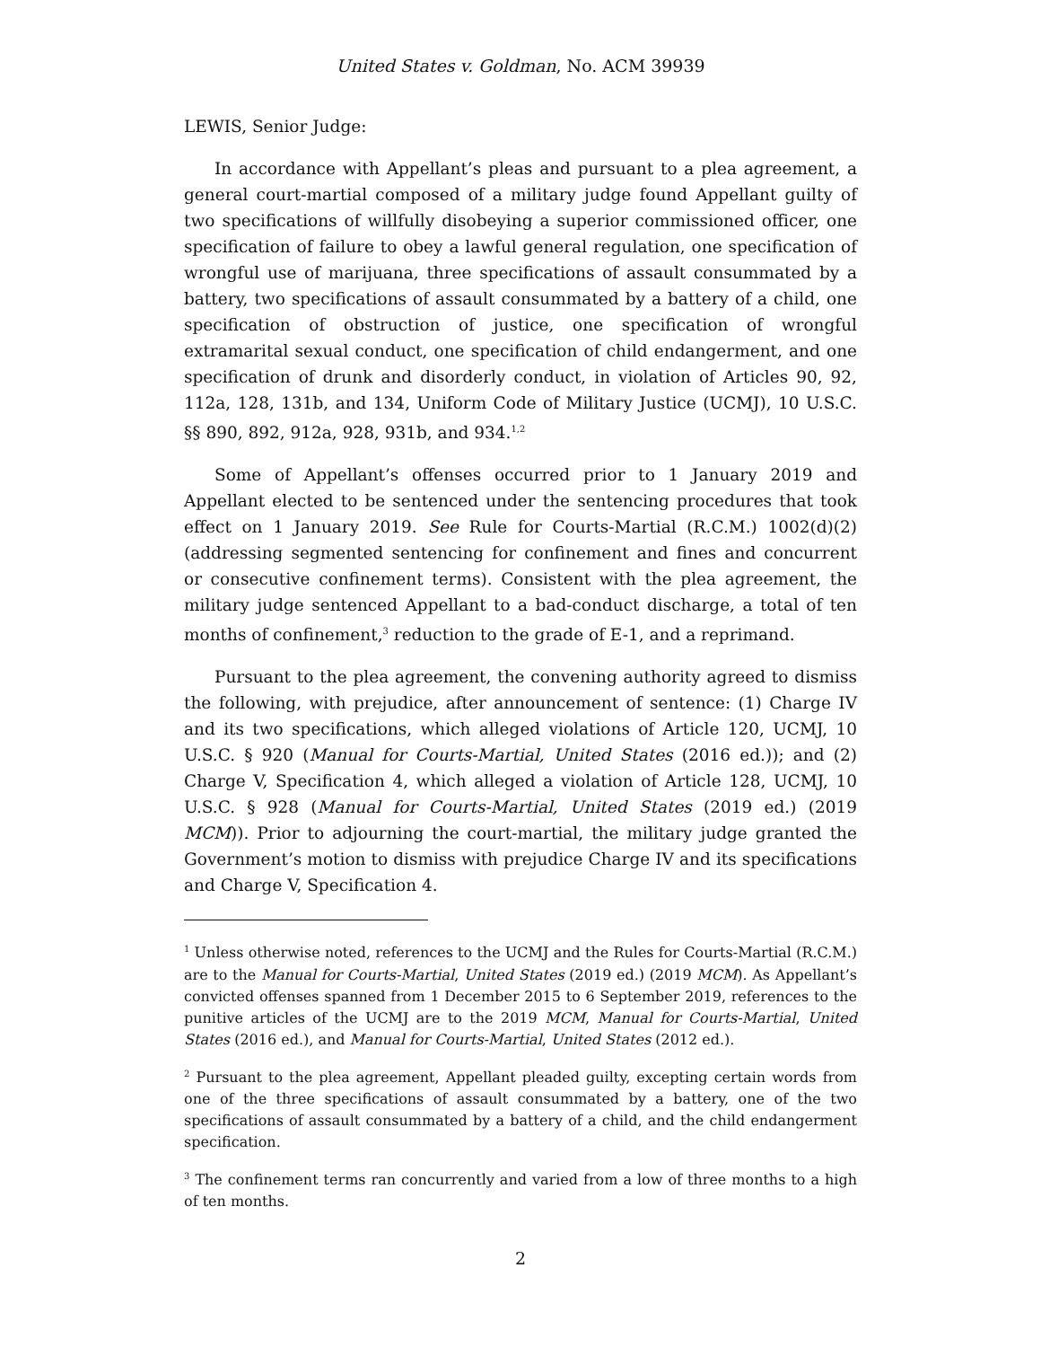United States v. Goldman, No. ACM 39939
LEWIS, Senior Judge:
In accordance with Appellant’s pleas and pursuant to a plea agreement, a general court-martial composed of a military judge found Appellant guilty of two specifications of willfully disobeying a superior commissioned officer, one specification of failure to obey a lawful general regulation, one specification of wrongful use of marijuana, three specifications of assault consummated by a battery, two specifications of assault consummated by a battery of a child, one specification of obstruction of justice, one specification of wrongful extramarital sexual conduct, one specification of child endangerment, and one specification of drunk and disorderly conduct, in violation of Articles 90, 92, 112a, 128, 131b, and 134, Uniform Code of Military Justice (UCMJ), 10 U.S.C. §§ 890, 892, 912a, 928, 931b, and 934.<sup>1,2</sup>
Some of Appellant’s offenses occurred prior to 1 January 2019 and Appellant elected to be sentenced under the sentencing procedures that took effect on 1 January 2019. See Rule for Courts-Martial (R.C.M.) 1002(d)(2) (addressing segmented sentencing for confinement and fines and concurrent or consecutive confinement terms). Consistent with the plea agreement, the military judge sentenced Appellant to a bad-conduct discharge, a total of ten months of confinement,<sup>3</sup> reduction to the grade of E-1, and a reprimand.
Pursuant to the plea agreement, the convening authority agreed to dismiss the following, with prejudice, after announcement of sentence: (1) Charge IV and its two specifications, which alleged violations of Article 120, UCMJ, 10 U.S.C. § 920 (Manual for Courts-Martial, United States (2016 ed.)); and (2) Charge V, Specification 4, which alleged a violation of Article 128, UCMJ, 10 U.S.C. § 928 (Manual for Courts-Martial, United States (2019 ed.) (2019 MCM)). Prior to adjourning the court-martial, the military judge granted the Government’s motion to dismiss with prejudice Charge IV and its specifications and Charge V, Specification 4.
<sup>1</sup> Unless otherwise noted, references to the UCMJ and the Rules for Courts-Martial (R.C.M.) are to the Manual for Courts-Martial, United States (2019 ed.) (2019 MCM). As Appellant’s convicted offenses spanned from 1 December 2015 to 6 September 2019, references to the punitive articles of the UCMJ are to the 2019 MCM, Manual for Courts-Martial, United States (2016 ed.), and Manual for Courts-Martial, United States (2012 ed.).
<sup>2</sup> Pursuant to the plea agreement, Appellant pleaded guilty, excepting certain words from one of the three specifications of assault consummated by a battery, one of the two specifications of assault consummated by a battery of a child, and the child endangerment specification.
<sup>3</sup> The confinement terms ran concurrently and varied from a low of three months to a high of ten months.
2